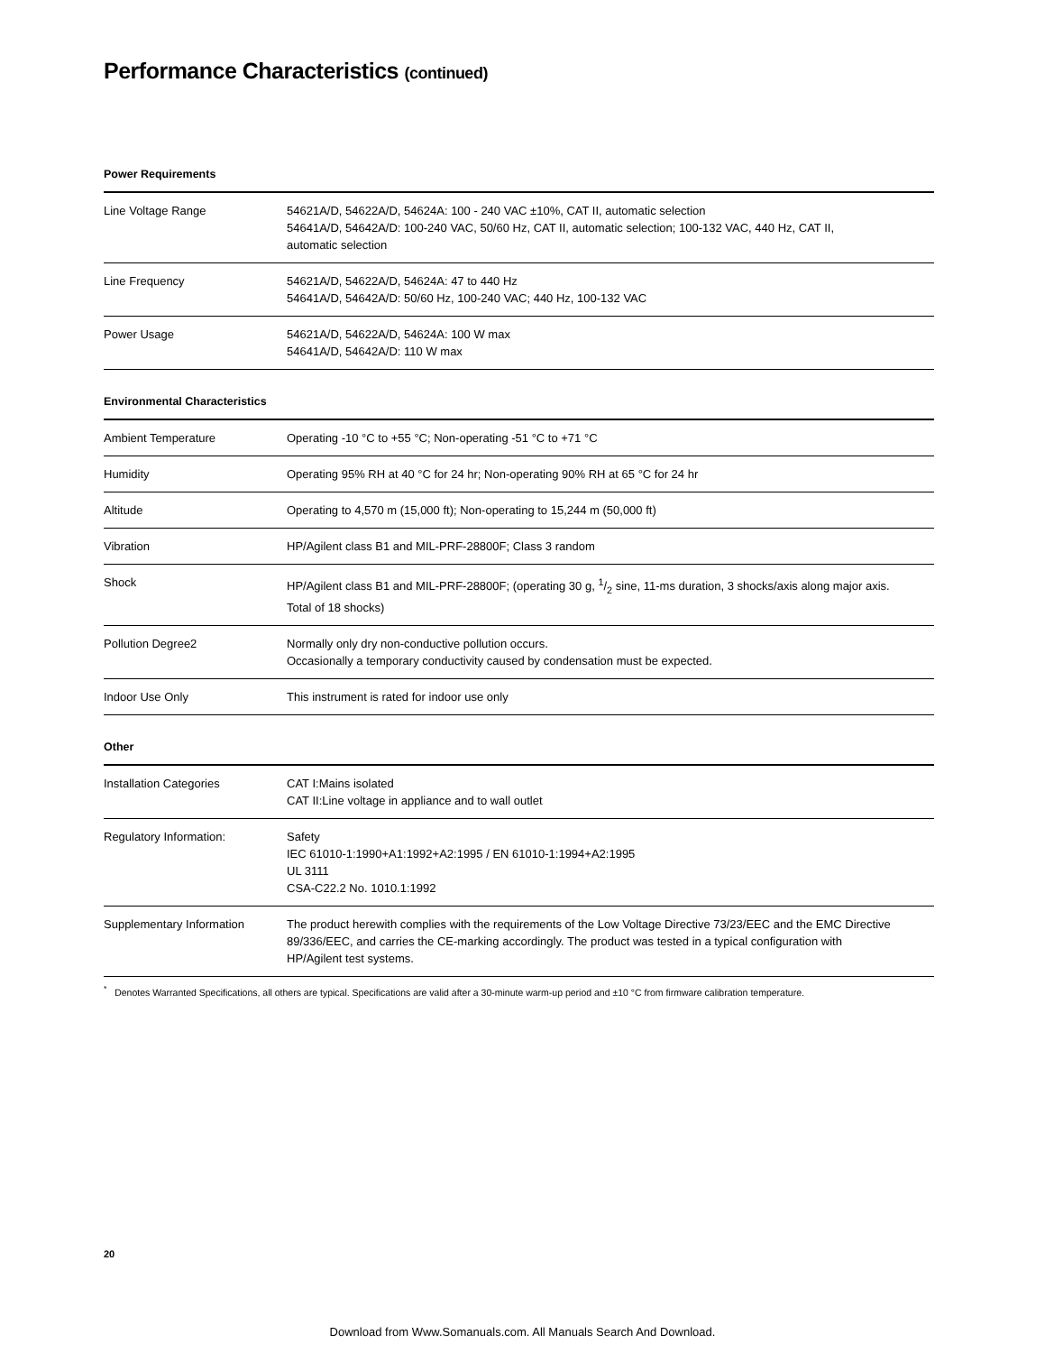Performance Characteristics (continued)
Power Requirements
| Line Voltage Range | 54621A/D, 54622A/D, 54624A: 100 - 240 VAC ±10%, CAT II, automatic selection 54641A/D, 54642A/D: 100-240 VAC, 50/60 Hz, CAT II, automatic selection; 100-132 VAC, 440 Hz, CAT II, automatic selection |
| Line Frequency | 54621A/D, 54622A/D, 54624A: 47 to 440 Hz 54641A/D, 54642A/D: 50/60 Hz, 100-240 VAC; 440 Hz, 100-132 VAC |
| Power Usage | 54621A/D, 54622A/D, 54624A: 100 W max 54641A/D, 54642A/D: 110 W max |
Environmental Characteristics
| Ambient Temperature | Operating -10 °C to +55 °C; Non-operating -51 °C to +71 °C |
| Humidity | Operating 95% RH at 40 °C for 24 hr; Non-operating 90% RH at 65 °C for 24 hr |
| Altitude | Operating to 4,570 m (15,000 ft); Non-operating to 15,244 m (50,000 ft) |
| Vibration | HP/Agilent class B1 and MIL-PRF-28800F; Class 3 random |
| Shock | HP/Agilent class B1 and MIL-PRF-28800F; (operating 30 g, 1/2 sine, 11-ms duration, 3 shocks/axis along major axis. Total of 18 shocks) |
| Pollution Degree2 | Normally only dry non-conductive pollution occurs. Occasionally a temporary conductivity caused by condensation must be expected. |
| Indoor Use Only | This instrument is rated for indoor use only |
Other
| Installation Categories | CAT I:Mains isolated CAT II:Line voltage in appliance and to wall outlet |
| Regulatory Information: | Safety IEC 61010-1:1990+A1:1992+A2:1995 / EN 61010-1:1994+A2:1995 UL 3111 CSA-C22.2 No. 1010.1:1992 |
| Supplementary Information | The product herewith complies with the requirements of the Low Voltage Directive 73/23/EEC and the EMC Directive 89/336/EEC, and carries the CE-marking accordingly. The product was tested in a typical configuration with HP/Agilent test systems. |
<sup>*</sup> Denotes Warranted Specifications, all others are typical. Specifications are valid after a 30-minute warm-up period and ±10 °C from firmware calibration temperature.
20
Download from Www.Somanuals.com. All Manuals Search And Download.